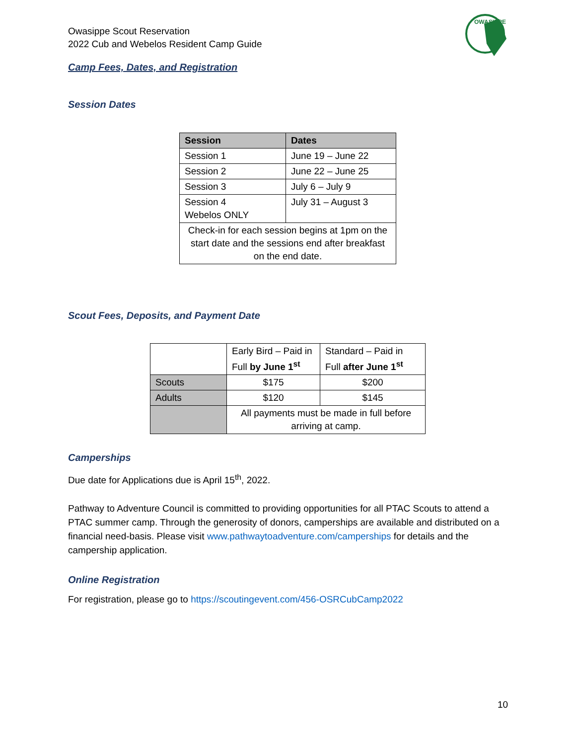OWASIPPE
Owasippe Scout Reservation
2022 Cub and Webelos Resident Camp Guide
Camp Fees, Dates, and Registration
Session Dates
| Session | Dates |
| --- | --- |
| Session 1 | June 19 – June 22 |
| Session 2 | June 22 – June 25 |
| Session 3 | July 6 – July 9 |
| Session 4 Webelos ONLY | July 31 – August 3 |
| Check-in for each session begins at 1pm on the start date and the sessions end after breakfast on the end date. | |
Scout Fees, Deposits, and Payment Date
| | Early Bird – Paid in Full by June 1<sup>st</sup> | Standard – Paid in Full after June 1<sup>st</sup> |
| Scouts | $175 | $200 |
| Adults | $120 | $145 |
| | All payments must be made in full before arriving at camp. | |
Camperships
Due date for Applications due is April 15<sup>th</sup>, 2022.
Pathway to Adventure Council is committed to providing opportunities for all PTAC Scouts to attend a PTAC summer camp. Through the generosity of donors, camperships are available and distributed on a financial need-basis. Please visit www.pathwaytoadventure.com/camperships for details and the campership application.
Online Registration
For registration, please go to https://scoutingevent.com/456-OSRCubCamp2022
10